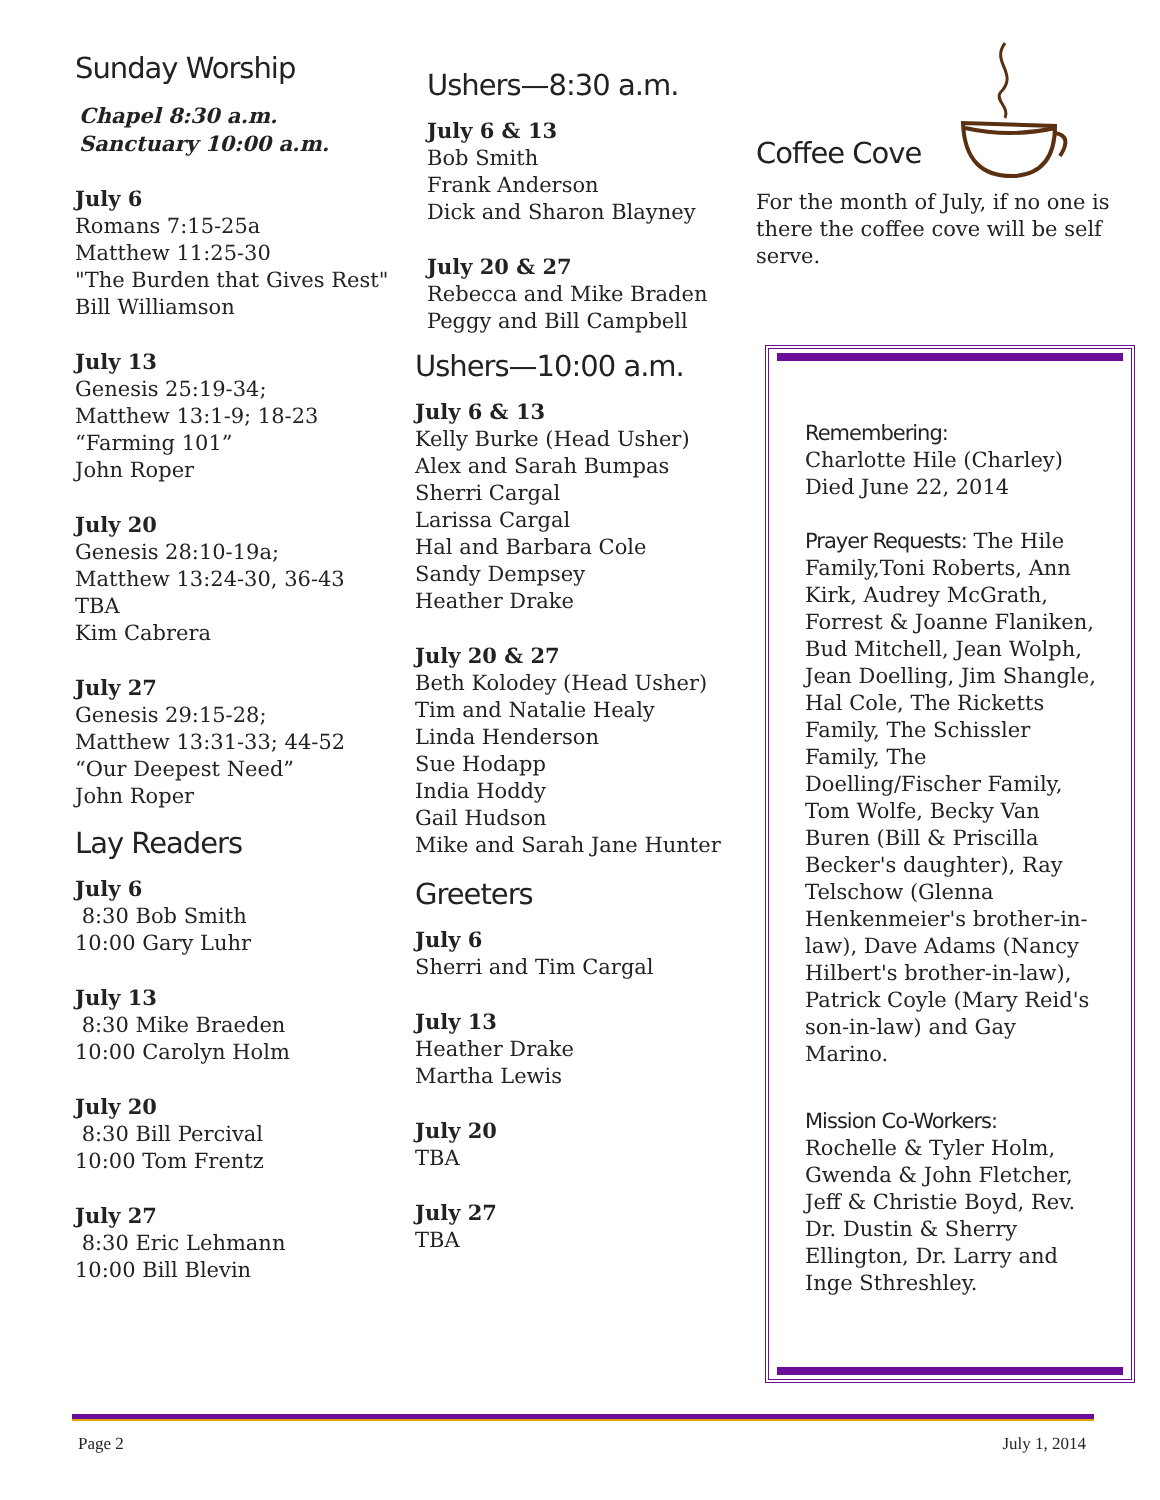Sunday Worship
Chapel 8:30 a.m.
Sanctuary 10:00 a.m.
July 6
Romans 7:15-25a
Matthew 11:25-30
"The Burden that Gives Rest"
Bill Williamson
July 13
Genesis 25:19-34;
Matthew 13:1-9; 18-23
“Farming 101”
John Roper
July 20
Genesis 28:10-19a;
Matthew 13:24-30, 36-43
TBA
Kim Cabrera
July 27
Genesis 29:15-28;
Matthew 13:31-33; 44-52
“Our Deepest Need”
John Roper
Lay Readers
July 6
8:30 Bob Smith
10:00 Gary Luhr
July 13
8:30 Mike Braeden
10:00 Carolyn Holm
July 20
8:30 Bill Percival
10:00 Tom Frentz
July 27
8:30 Eric Lehmann
10:00 Bill Blevin
Ushers—8:30 a.m.
July 6 & 13
Bob Smith
Frank Anderson
Dick and Sharon Blayney
July 20 & 27
Rebecca and Mike Braden
Peggy and Bill Campbell
Ushers—10:00 a.m.
July 6 & 13
Kelly Burke (Head Usher)
Alex and Sarah Bumpas
Sherri Cargal
Larissa Cargal
Hal and Barbara Cole
Sandy Dempsey
Heather Drake
July 20 & 27
Beth Kolodey (Head Usher)
Tim and Natalie Healy
Linda Henderson
Sue Hodapp
India Hoddy
Gail Hudson
Mike and Sarah Jane Hunter
Greeters
July 6
Sherri and Tim Cargal
July 13
Heather Drake
Martha Lewis
July 20
TBA
July 27
TBA
Coffee Cove
For the month of July, if no one is there the coffee cove will be self serve.
Remembering:
Charlotte Hile (Charley)
Died June 22, 2014
Prayer Requests: The Hile Family,Toni Roberts, Ann Kirk, Audrey McGrath, Forrest & Joanne Flaniken, Bud Mitchell, Jean Wolph, Jean Doelling, Jim Shangle, Hal Cole, The Ricketts Family, The Schissler Family, The Doelling/Fischer Family, Tom Wolfe, Becky Van Buren (Bill & Priscilla Becker's daughter), Ray Telschow (Glenna Henkenmeier's brother-in-law), Dave Adams (Nancy Hilbert's brother-in-law), Patrick Coyle (Mary Reid's son-in-law) and Gay Marino.
Mission Co-Workers:
Rochelle & Tyler Holm, Gwenda & John Fletcher, Jeff & Christie Boyd, Rev. Dr. Dustin & Sherry Ellington, Dr. Larry and Inge Sthreshley.
Page 2 July 1, 2014